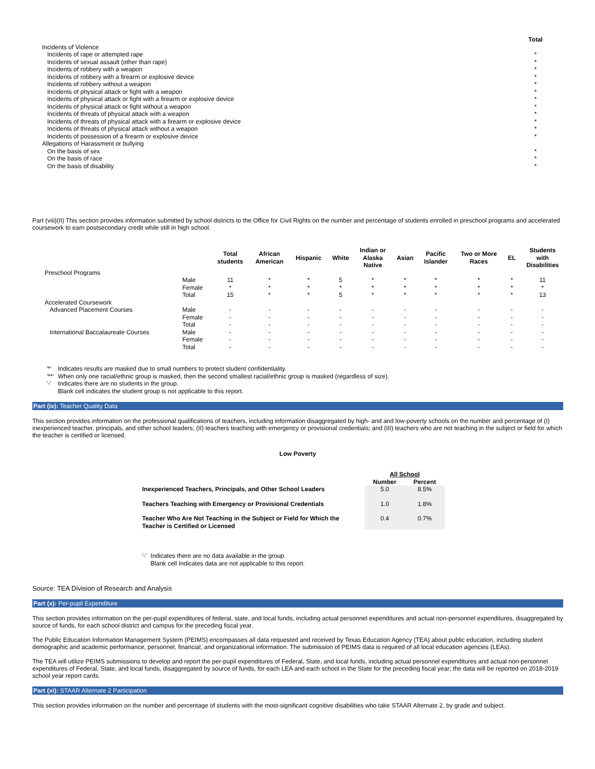| | Total |
| --- | --- |
| Incidents of Violence | |
| Incidents of rape or attempted rape | * |
| Incidents of sexual assault (other than rape) | * |
| Incidents of robbery with a weapon | * |
| Incidents of robbery with a firearm or explosive device | * |
| Incidents of robbery without a weapon | * |
| Incidents of physical attack or fight with a weapon | * |
| Incidents of physical attack or fight with a firearm or explosive device | * |
| Incidents of physical attack or fight without a weapon | * |
| Incidents of threats of physical attack with a weapon | * |
| Incidents of threats of physical attack with a firearm or explosive device | * |
| Incidents of threats of physical attack without a weapon | * |
| Incidents of possession of a firearm or explosive device | * |
| Allegations of Harassment or bullying | |
| On the basis of sex | * |
| On the basis of race | * |
| On the basis of disability | * |
Part (viii)(II) This section provides information submitted by school districts to the Office for Civil Rights on the number and percentage of students enrolled in preschool programs and accelerated coursework to earn postsecondary credit while still in high school.
| | | Total students | African American | Hispanic | White | Indian or Alaska Native | Asian | Pacific Islander | Two or More Races | EL | Students with Disabilities |
| --- | --- | --- | --- | --- | --- | --- | --- | --- | --- | --- | --- |
| Preschool Programs | | | | | | | | | | | |
| | Male | 11 | * | * | 5 | * | * | * | * | * | 11 |
| | Female | * | * | * | * | * | * | * | * | * | * |
| | Total | 15 | * | * | 5 | * | * | * | * | * | 13 |
| Accelerated Coursework | | | | | | | | | | | |
| Advanced Placement Courses | Male | - | - | - | - | - | - | - | - | - | - |
| | Female | - | - | - | - | - | - | - | - | - | - |
| | Total | - | - | - | - | - | - | - | - | - | - |
| International Baccalaureate Courses | Male | - | - | - | - | - | - | - | - | - | - |
| | Female | - | - | - | - | - | - | - | - | - | - |
| | Total | - | - | - | - | - | - | - | - | - | - |
| '*' | Indicates results are masked due to small numbers to protect student confidentiality. |
| '**' | When only one racial/ethnic group is masked, then the second smallest racial/ethnic group is masked (regardless of size). |
| '-' | Indicates there are no students in the group. |
| | Blank cell indicates the student group is not applicable to this report. |
Part (ix): Teacher Quality Data
This section provides information on the professional qualifications of teachers, including information disaggregated by high- and and low-poverty schools on the number and percentage of (I) inexperienced teacher, principals, and other school leaders; (II) teachers teaching with emergency or provisional credentials; and (III) teachers who are not teaching in the subject or field for which the teacher is certified or licensed.
Low Poverty
| | All School | |
| --- | --- | --- |
| | Number | Percent |
| Inexperienced Teachers, Principals, and Other School Leaders | 5.0 | 8.5% |
| Teachers Teaching with Emergency or Provisional Credentials | 1.0 | 1.8% |
| Teacher Who Are Not Teaching in the Subject or Field for Which the Teacher is Certified or Licensed | 0.4 | 0.7% |
| '-' | Indicates there are no data available in the group. |
| | Blank cell Indicates data are not applicable to this report. |
Source: TEA Division of Research and Analysis
Part (x): Per-pupil Expenditure
This section provides information on the per-pupil expenditures of federal, state, and local funds, including actual personnel expenditures and actual non-personnel expenditures, disaggregated by source of funds, for each school district and campus for the preceding fiscal year.
The Public Education Information Management System (PEIMS) encompasses all data requested and received by Texas Education Agency (TEA) about public education, including student demographic and academic performance, personnel, financial, and organizational information. The submission of PEIMS data is required of all local education agencies (LEAs).
The TEA will utilize PEIMS submissions to develop and report the per-pupil expenditures of Federal, State, and local funds, including actual personnel expenditures and actual non-personnel expenditures of Federal, State, and local funds, disaggregated by source of funds, for each LEA and each school in the State for the preceding fiscal year; the data will be reported on 2018-2019 school year report cards.
Part (xi): STAAR Alternate 2 Participation
This section provides information on the number and percentage of students with the most-significant cognitive disabilities who take STAAR Alternate 2, by grade and subject.